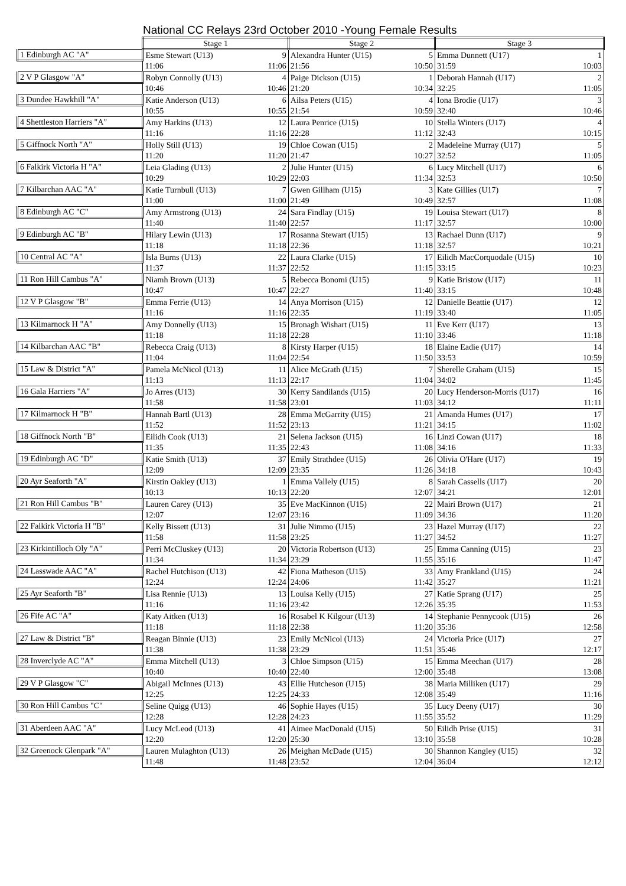National CC Relays 23rd October 2010 -Young Female Results
| | Stage 1 | | Stage 2 | | Stage 3 | |
| 1 Edinburgh AC "A" | Esme Stewart (U13) | 9 | Alexandra Hunter (U15) | 5 | Emma Dunnett (U17) | 1 |
| | 11:06 | 11:06 | 21:56 | 10:50 | 31:59 | 10:03 |
| 2 V P Glasgow "A" | Robyn Connolly (U13) | 4 | Paige Dickson (U15) | 1 | Deborah Hannah (U17) | 2 |
| | 10:46 | 10:46 | 21:20 | 10:34 | 32:25 | 11:05 |
| 3 Dundee Hawkhill "A" | Katie Anderson (U13) | 6 | Ailsa Peters (U15) | 4 | Iona Brodie (U17) | 3 |
| | 10:55 | 10:55 | 21:54 | 10:59 | 32:40 | 10:46 |
| 4 Shettleston Harriers "A" | Amy Harkins (U13) | 12 | Laura Penrice (U15) | 10 | Stella Winters (U17) | 4 |
| | 11:16 | 11:16 | 22:28 | 11:12 | 32:43 | 10:15 |
| 5 Giffnock North "A" | Holly Still (U13) | 19 | Chloe Cowan (U15) | 2 | Madeleine Murray (U17) | 5 |
| | 11:20 | 11:20 | 21:47 | 10:27 | 32:52 | 11:05 |
| 6 Falkirk Victoria H "A" | Leia Glading (U13) | 2 | Julie Hunter (U15) | 6 | Lucy Mitchell (U17) | 6 |
| | 10:29 | 10:29 | 22:03 | 11:34 | 32:53 | 10:50 |
| 7 Kilbarchan AAC "A" | Katie Turnbull (U13) | 7 | Gwen Gillham (U15) | 3 | Kate Gillies (U17) | 7 |
| | 11:00 | 11:00 | 21:49 | 10:49 | 32:57 | 11:08 |
| 8 Edinburgh AC "C" | Amy Armstrong (U13) | 24 | Sara Findlay (U15) | 19 | Louisa Stewart (U17) | 8 |
| | 11:40 | 11:40 | 22:57 | 11:17 | 32:57 | 10:00 |
| 9 Edinburgh AC "B" | Hilary Lewin (U13) | 17 | Rosanna Stewart (U15) | 13 | Rachael Dunn (U17) | 9 |
| | 11:18 | 11:18 | 22:36 | 11:18 | 32:57 | 10:21 |
| 10 Central AC "A" | Isla Burns (U13) | 22 | Laura Clarke (U15) | 17 | Eilidh MacCorquodale (U15) | 10 |
| | 11:37 | 11:37 | 22:52 | 11:15 | 33:15 | 10:23 |
| 11 Ron Hill Cambus "A" | Niamh Brown (U13) | 5 | Rebecca Bonomi (U15) | 9 | Katie Bristow (U17) | 11 |
| | 10:47 | 10:47 | 22:27 | 11:40 | 33:15 | 10:48 |
| 12 V P Glasgow "B" | Emma Ferrie (U13) | 14 | Anya Morrison (U15) | 12 | Danielle Beattie (U17) | 12 |
| | 11:16 | 11:16 | 22:35 | 11:19 | 33:40 | 11:05 |
| 13 Kilmarnock H "A" | Amy Donnelly (U13) | 15 | Bronagh Wishart (U15) | 11 | Eve Kerr (U17) | 13 |
| | 11:18 | 11:18 | 22:28 | 11:10 | 33:46 | 11:18 |
| 14 Kilbarchan AAC "B" | Rebecca Craig (U13) | 8 | Kirsty Harper (U15) | 18 | Elaine Eadie (U17) | 14 |
| | 11:04 | 11:04 | 22:54 | 11:50 | 33:53 | 10:59 |
| 15 Law & District "A" | Pamela McNicol (U13) | 11 | Alice McGrath (U15) | 7 | Sherelle Graham (U15) | 15 |
| | 11:13 | 11:13 | 22:17 | 11:04 | 34:02 | 11:45 |
| 16 Gala Harriers "A" | Jo Arres (U13) | 30 | Kerry Sandilands (U15) | 20 | Lucy Henderson-Morris (U17) | 16 |
| | 11:58 | 11:58 | 23:01 | 11:03 | 34:12 | 11:11 |
| 17 Kilmarnock H "B" | Hannah Bartl (U13) | 28 | Emma McGarrity (U15) | 21 | Amanda Humes (U17) | 17 |
| | 11:52 | 11:52 | 23:13 | 11:21 | 34:15 | 11:02 |
| 18 Giffnock North "B" | Eilidh Cook (U13) | 21 | Selena Jackson (U15) | 16 | Linzi Cowan (U17) | 18 |
| | 11:35 | 11:35 | 22:43 | 11:08 | 34:16 | 11:33 |
| 19 Edinburgh AC "D" | Katie Smith (U13) | 37 | Emily Strathdee (U15) | 26 | Olivia O'Hare (U17) | 19 |
| | 12:09 | 12:09 | 23:35 | 11:26 | 34:18 | 10:43 |
| 20 Ayr Seaforth "A" | Kirstin Oakley (U13) | 1 | Emma Vallely (U15) | 8 | Sarah Cassells (U17) | 20 |
| | 10:13 | 10:13 | 22:20 | 12:07 | 34:21 | 12:01 |
| 21 Ron Hill Cambus "B" | Lauren Carey (U13) | 35 | Eve MacKinnon (U15) | 22 | Mairi Brown (U17) | 21 |
| | 12:07 | 12:07 | 23:16 | 11:09 | 34:36 | 11:20 |
| 22 Falkirk Victoria H "B" | Kelly Bissett (U13) | 31 | Julie Nimmo (U15) | 23 | Hazel Murray (U17) | 22 |
| | 11:58 | 11:58 | 23:25 | 11:27 | 34:52 | 11:27 |
| 23 Kirkintilloch Oly "A" | Perri McCluskey (U13) | 20 | Victoria Robertson (U13) | 25 | Emma Canning (U15) | 23 |
| | 11:34 | 11:34 | 23:29 | 11:55 | 35:16 | 11:47 |
| 24 Lasswade AAC "A" | Rachel Hutchison (U13) | 42 | Fiona Matheson (U15) | 33 | Amy Frankland (U15) | 24 |
| | 12:24 | 12:24 | 24:06 | 11:42 | 35:27 | 11:21 |
| 25 Ayr Seaforth "B" | Lisa Rennie (U13) | 13 | Louisa Kelly (U15) | 27 | Katie Sprang (U17) | 25 |
| | 11:16 | 11:16 | 23:42 | 12:26 | 35:35 | 11:53 |
| 26 Fife AC "A" | Katy Aitken (U13) | 16 | Rosabel K Kilgour (U13) | 14 | Stephanie Pennycook (U15) | 26 |
| | 11:18 | 11:18 | 22:38 | 11:20 | 35:36 | 12:58 |
| 27 Law & District "B" | Reagan Binnie (U13) | 23 | Emily McNicol (U13) | 24 | Victoria Price (U17) | 27 |
| | 11:38 | 11:38 | 23:29 | 11:51 | 35:46 | 12:17 |
| 28 Inverclyde AC "A" | Emma Mitchell (U13) | 3 | Chloe Simpson (U15) | 15 | Emma Meechan (U17) | 28 |
| | 10:40 | 10:40 | 22:40 | 12:00 | 35:48 | 13:08 |
| 29 V P Glasgow "C" | Abigail McInnes (U13) | 43 | Ellie Hutcheson (U15) | 38 | Maria Milliken (U17) | 29 |
| | 12:25 | 12:25 | 24:33 | 12:08 | 35:49 | 11:16 |
| 30 Ron Hill Cambus "C" | Seline Quigg (U13) | 46 | Sophie Hayes (U15) | 35 | Lucy Deeny (U17) | 30 |
| | 12:28 | 12:28 | 24:23 | 11:55 | 35:52 | 11:29 |
| 31 Aberdeen AAC "A" | Lucy McLeod (U13) | 41 | Aimee MacDonald (U15) | 50 | Eilidh Prise (U15) | 31 |
| | 12:20 | 12:20 | 25:30 | 13:10 | 35:58 | 10:28 |
| 32 Greenock Glenpark "A" | Lauren Mulaghton (U13) | 26 | Meighan McDade (U15) | 30 | Shannon Kangley (U15) | 32 |
| | 11:48 | 11:48 | 23:52 | 12:04 | 36:04 | 12:12 |